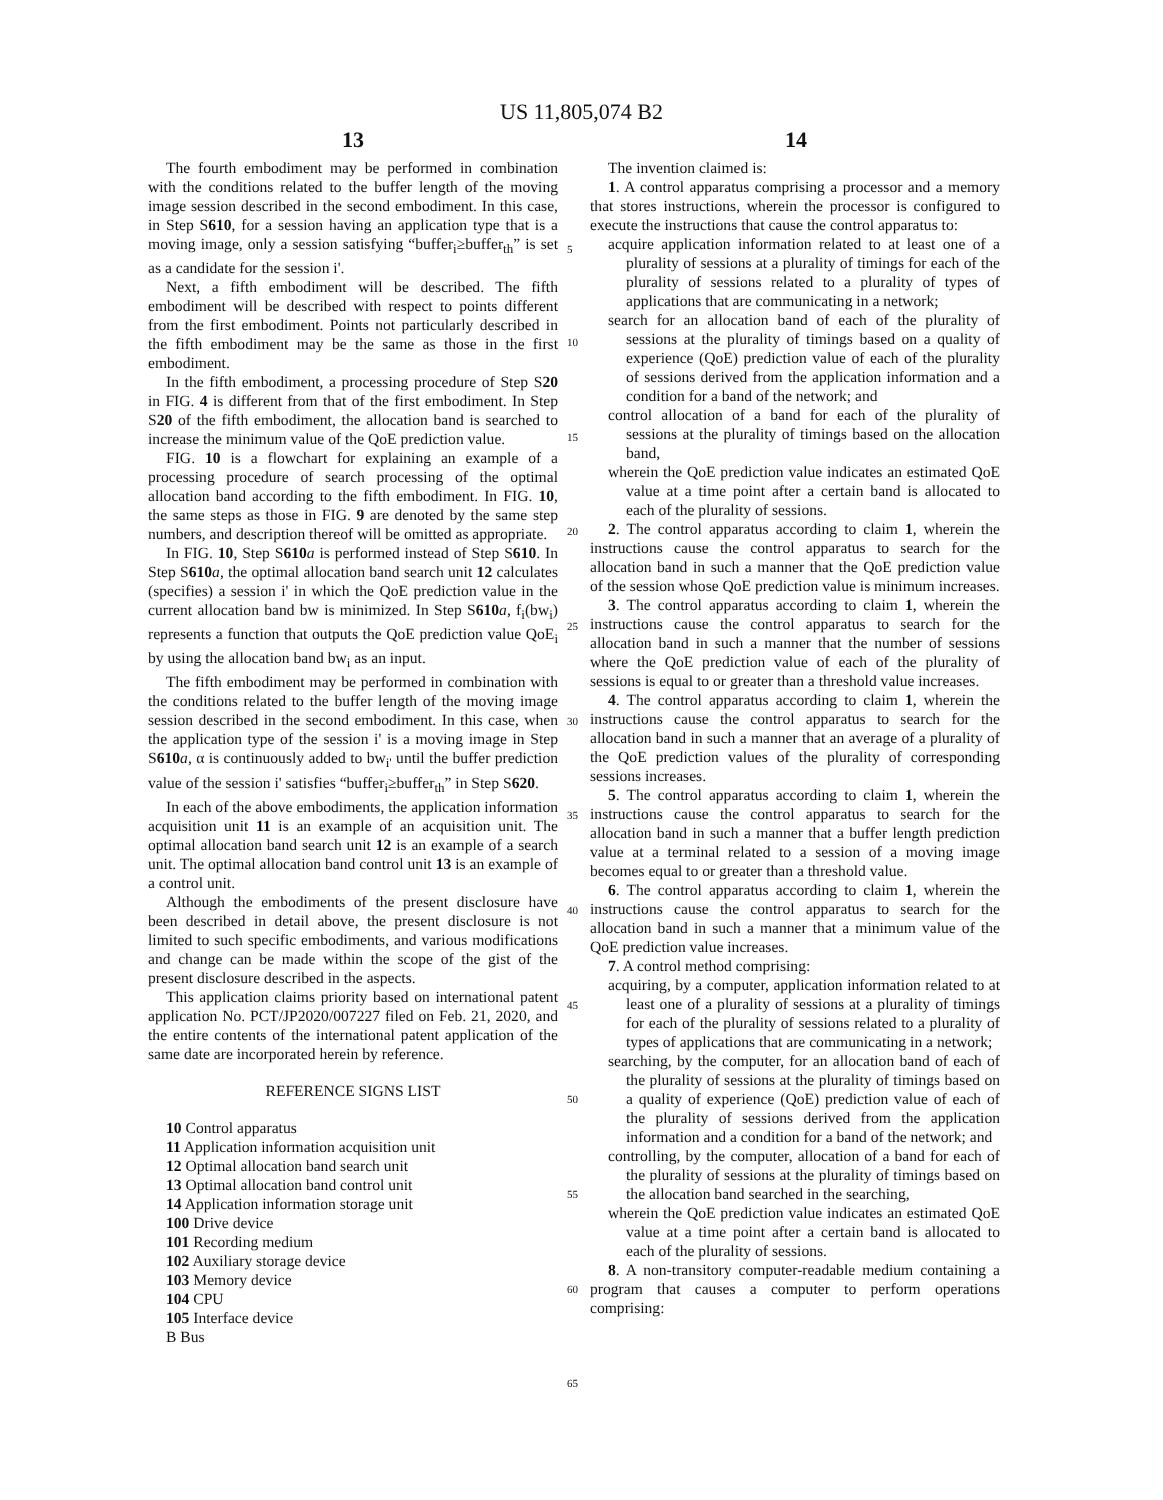US 11,805,074 B2
13 14
The fourth embodiment may be performed in combination with the conditions related to the buffer length of the moving image session described in the second embodiment. In this case, in Step S610, for a session having an application type that is a moving image, only a session satisfying “buffer<sub>i</sub>≥buffer<sub>th</sub>” is set as a candidate for the session i'.
Next, a fifth embodiment will be described. The fifth embodiment will be described with respect to points different from the first embodiment. Points not particularly described in the fifth embodiment may be the same as those in the first embodiment.
In the fifth embodiment, a processing procedure of Step S20 in FIG. 4 is different from that of the first embodiment. In Step S20 of the fifth embodiment, the allocation band is searched to increase the minimum value of the QoE prediction value.
FIG. 10 is a flowchart for explaining an example of a processing procedure of search processing of the optimal allocation band according to the fifth embodiment. In FIG. 10, the same steps as those in FIG. 9 are denoted by the same step numbers, and description thereof will be omitted as appropriate.
In FIG. 10, Step S610 a is performed instead of Step S610. In Step S610 a, the optimal allocation band search unit 12 calculates (specifies) a session i' in which the QoE prediction value in the current allocation band bw is minimized. In Step S610 a, f<sub>i</sub>(bw<sub>i</sub>) represents a function that outputs the QoE prediction value QoE<sub>i</sub> by using the allocation band bw<sub>i</sub> as an input.
The fifth embodiment may be performed in combination with the conditions related to the buffer length of the moving image session described in the second embodiment. In this case, when the application type of the session i' is a moving image in Step S610 a, α is continuously added to bw<sub>i'</sub> until the buffer prediction value of the session i' satisfies “buffer<sub>i</sub>≥buffer<sub>th</sub>” in Step S620.
In each of the above embodiments, the application information acquisition unit 11 is an example of an acquisition unit. The optimal allocation band search unit 12 is an example of a search unit. The optimal allocation band control unit 13 is an example of a control unit.
Although the embodiments of the present disclosure have been described in detail above, the present disclosure is not limited to such specific embodiments, and various modifications and change can be made within the scope of the gist of the present disclosure described in the aspects.
This application claims priority based on international patent application No. PCT/JP2020/007227 filed on Feb. 21, 2020, and the entire contents of the international patent application of the same date are incorporated herein by reference.
REFERENCE SIGNS LIST
10 Control apparatus
11 Application information acquisition unit
12 Optimal allocation band search unit
13 Optimal allocation band control unit
14 Application information storage unit
100 Drive device
101 Recording medium
102 Auxiliary storage device
103 Memory device
104 CPU
105 Interface device
B Bus
The invention claimed is:
1. A control apparatus comprising a processor and a memory that stores instructions, wherein the processor is configured to execute the instructions that cause the control apparatus to:
acquire application information related to at least one of a plurality of sessions at a plurality of timings for each of the plurality of sessions related to a plurality of types of applications that are communicating in a network;
search for an allocation band of each of the plurality of sessions at the plurality of timings based on a quality of experience (QoE) prediction value of each of the plurality of sessions derived from the application information and a condition for a band of the network; and
control allocation of a band for each of the plurality of sessions at the plurality of timings based on the allocation band,
wherein the QoE prediction value indicates an estimated QoE value at a time point after a certain band is allocated to each of the plurality of sessions.
2. The control apparatus according to claim 1, wherein the instructions cause the control apparatus to search for the allocation band in such a manner that the QoE prediction value of the session whose QoE prediction value is minimum increases.
3. The control apparatus according to claim 1, wherein the instructions cause the control apparatus to search for the allocation band in such a manner that the number of sessions where the QoE prediction value of each of the plurality of sessions is equal to or greater than a threshold value increases.
4. The control apparatus according to claim 1, wherein the instructions cause the control apparatus to search for the allocation band in such a manner that an average of a plurality of the QoE prediction values of the plurality of corresponding sessions increases.
5. The control apparatus according to claim 1, wherein the instructions cause the control apparatus to search for the allocation band in such a manner that a buffer length prediction value at a terminal related to a session of a moving image becomes equal to or greater than a threshold value.
6. The control apparatus according to claim 1, wherein the instructions cause the control apparatus to search for the allocation band in such a manner that a minimum value of the QoE prediction value increases.
7. A control method comprising:
acquiring, by a computer, application information related to at least one of a plurality of sessions at a plurality of timings for each of the plurality of sessions related to a plurality of types of applications that are communicating in a network;
searching, by the computer, for an allocation band of each of the plurality of sessions at the plurality of timings based on a quality of experience (QoE) prediction value of each of the plurality of sessions derived from the application information and a condition for a band of the network; and
controlling, by the computer, allocation of a band for each of the plurality of sessions at the plurality of timings based on the allocation band searched in the searching,
wherein the QoE prediction value indicates an estimated QoE value at a time point after a certain band is allocated to each of the plurality of sessions.
8. A non-transitory computer-readable medium containing a program that causes a computer to perform operations comprising:
5
10
15
20
25
30
35
40
45
50
55
60
65